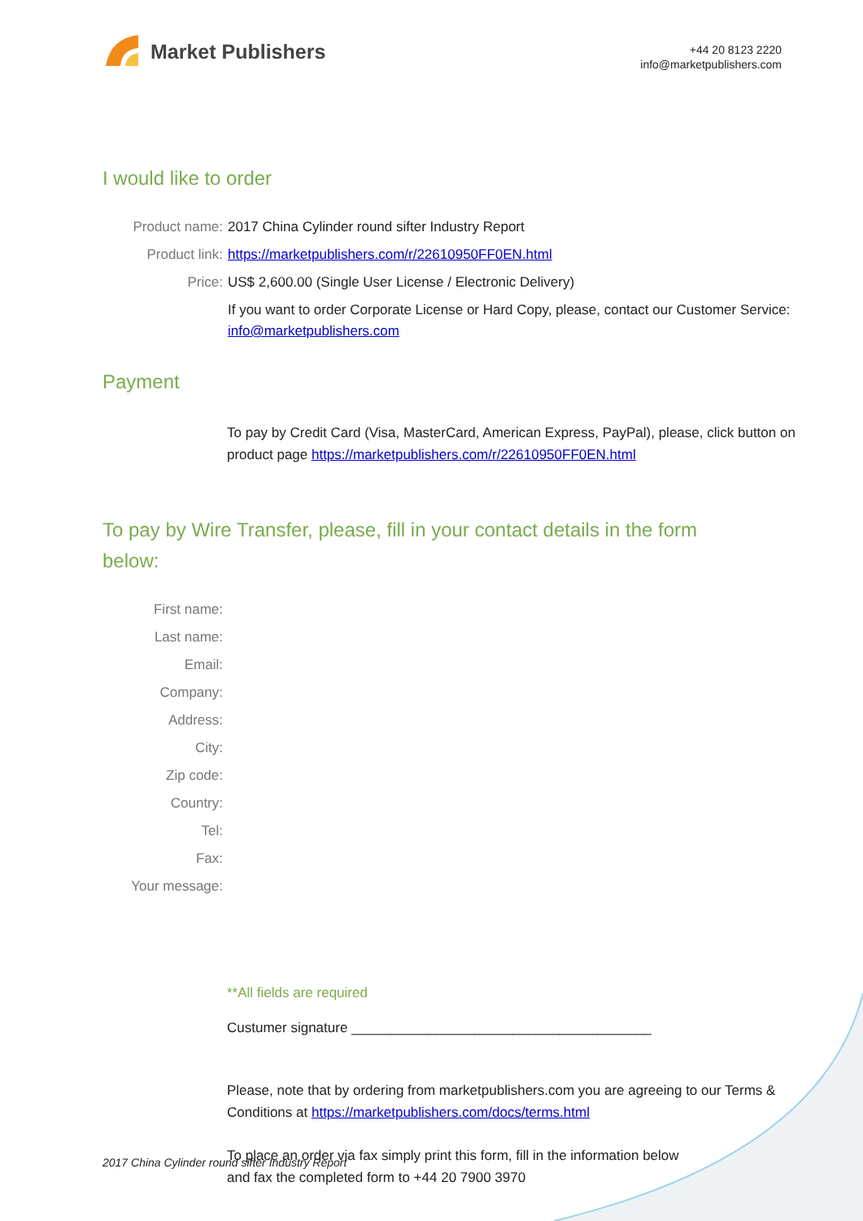Market Publishers
+44 20 8123 2220
info@marketpublishers.com
I would like to order
| Product name: | 2017 China Cylinder round sifter Industry Report |
| Product link: | https://marketpublishers.com/r/22610950FF0EN.html |
| Price: | US$ 2,600.00 (Single User License / Electronic Delivery) |
| | If you want to order Corporate License or Hard Copy, please, contact our Customer Service: info@marketpublishers.com |
Payment
To pay by Credit Card (Visa, MasterCard, American Express, PayPal), please, click button on product page https://marketpublishers.com/r/22610950FF0EN.html
To pay by Wire Transfer, please, fill in your contact details in the form below:
| First name: | |
| Last name: | |
| Email: | |
| Company: | |
| Address: | |
| City: | |
| Zip code: | |
| Country: | |
| Tel: | |
| Fax: | |
| Your message: | |
**All fields are required
Custumer signature _______________________________________
Please, note that by ordering from marketpublishers.com you are agreeing to our Terms & Conditions at https://marketpublishers.com/docs/terms.html
To place an order via fax simply print this form, fill in the information below
and fax the completed form to +44 20 7900 3970
2017 China Cylinder round sifter Industry Report